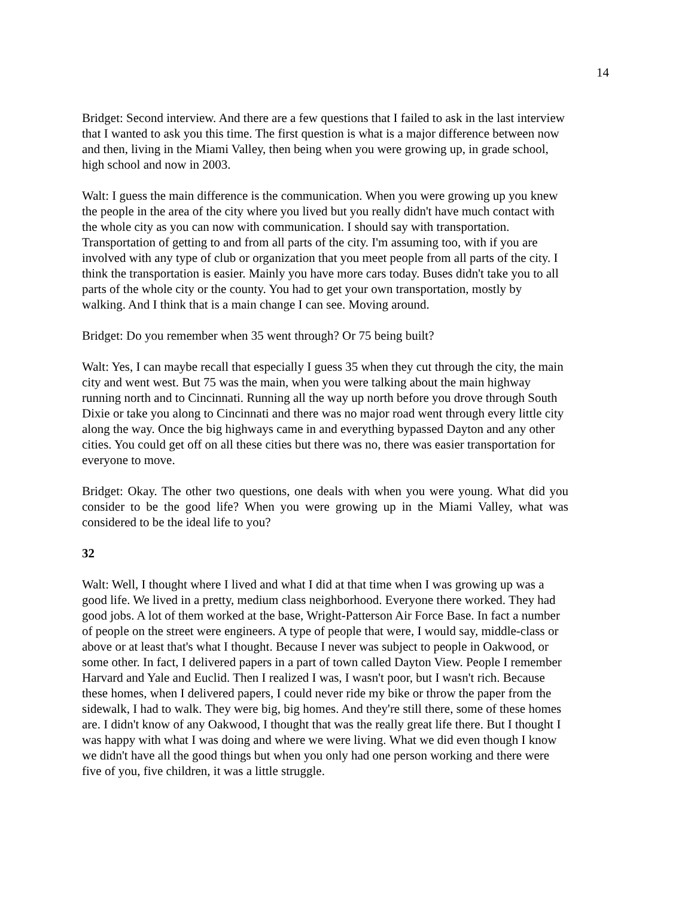14
Bridget: Second interview. And there are a few questions that I failed to ask in the last interview that I wanted to ask you this time. The first question is what is a major difference between now and then, living in the Miami Valley, then being when you were growing up, in grade school, high school and now in 2003.
Walt: I guess the main difference is the communication. When you were growing up you knew the people in the area of the city where you lived but you really didn't have much contact with the whole city as you can now with communication. I should say with transportation. Transportation of getting to and from all parts of the city. I'm assuming too, with if you are involved with any type of club or organization that you meet people from all parts of the city. I think the transportation is easier. Mainly you have more cars today. Buses didn't take you to all parts of the whole city or the county. You had to get your own transportation, mostly by walking. And I think that is a main change I can see. Moving around.
Bridget: Do you remember when 35 went through? Or 75 being built?
Walt: Yes, I can maybe recall that especially I guess 35 when they cut through the city, the main city and went west. But 75 was the main, when you were talking about the main highway running north and to Cincinnati. Running all the way up north before you drove through South Dixie or take you along to Cincinnati and there was no major road went through every little city along the way. Once the big highways came in and everything bypassed Dayton and any other cities. You could get off on all these cities but there was no, there was easier transportation for everyone to move.
Bridget: Okay. The other two questions, one deals with when you were young. What did you consider to be the good life? When you were growing up in the Miami Valley, what was considered to be the ideal life to you?
32
Walt: Well, I thought where I lived and what I did at that time when I was growing up was a good life. We lived in a pretty, medium class neighborhood. Everyone there worked. They had good jobs. A lot of them worked at the base, Wright-Patterson Air Force Base. In fact a number of people on the street were engineers. A type of people that were, I would say, middle-class or above or at least that's what I thought. Because I never was subject to people in Oakwood, or some other. In fact, I delivered papers in a part of town called Dayton View. People I remember Harvard and Yale and Euclid. Then I realized I was, I wasn't poor, but I wasn't rich. Because these homes, when I delivered papers, I could never ride my bike or throw the paper from the sidewalk, I had to walk. They were big, big homes. And they're still there, some of these homes are. I didn't know of any Oakwood, I thought that was the really great life there. But I thought I was happy with what I was doing and where we were living. What we did even though I know we didn't have all the good things but when you only had one person working and there were five of you, five children, it was a little struggle.